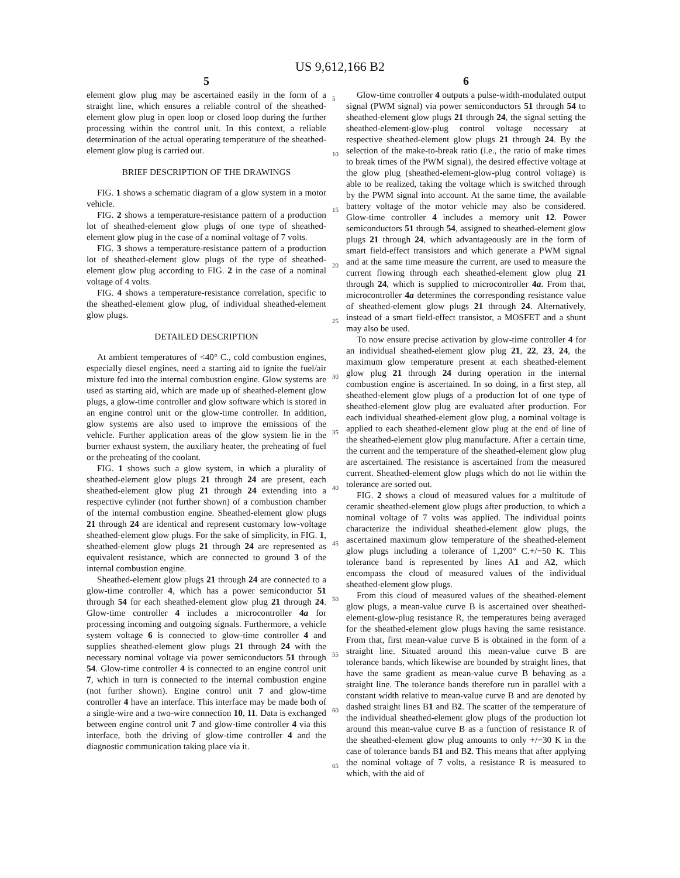US 9,612,166 B2
5
element glow plug may be ascertained easily in the form of a straight line, which ensures a reliable control of the sheathed-element glow plug in open loop or closed loop during the further processing within the control unit. In this context, a reliable determination of the actual operating temperature of the sheathed-element glow plug is carried out.
BRIEF DESCRIPTION OF THE DRAWINGS
FIG. 1 shows a schematic diagram of a glow system in a motor vehicle.
FIG. 2 shows a temperature-resistance pattern of a production lot of sheathed-element glow plugs of one type of sheathed-element glow plug in the case of a nominal voltage of 7 volts.
FIG. 3 shows a temperature-resistance pattern of a production lot of sheathed-element glow plugs of the type of sheathed-element glow plug according to FIG. 2 in the case of a nominal voltage of 4 volts.
FIG. 4 shows a temperature-resistance correlation, specific to the sheathed-element glow plug, of individual sheathed-element glow plugs.
DETAILED DESCRIPTION
At ambient temperatures of <40° C., cold combustion engines, especially diesel engines, need a starting aid to ignite the fuel/air mixture fed into the internal combustion engine. Glow systems are used as starting aid, which are made up of sheathed-element glow plugs, a glow-time controller and glow software which is stored in an engine control unit or the glow-time controller. In addition, glow systems are also used to improve the emissions of the vehicle. Further application areas of the glow system lie in the burner exhaust system, the auxiliary heater, the preheating of fuel or the preheating of the coolant.
FIG. 1 shows such a glow system, in which a plurality of sheathed-element glow plugs 21 through 24 are present, each sheathed-element glow plug 21 through 24 extending into a respective cylinder (not further shown) of a combustion chamber of the internal combustion engine. Sheathed-element glow plugs 21 through 24 are identical and represent customary low-voltage sheathed-element glow plugs. For the sake of simplicity, in FIG. 1, sheathed-element glow plugs 21 through 24 are represented as equivalent resistance, which are connected to ground 3 of the internal combustion engine.
Sheathed-element glow plugs 21 through 24 are connected to a glow-time controller 4, which has a power semiconductor 51 through 54 for each sheathed-element glow plug 21 through 24. Glow-time controller 4 includes a microcontroller 4a for processing incoming and outgoing signals. Furthermore, a vehicle system voltage 6 is connected to glow-time controller 4 and supplies sheathed-element glow plugs 21 through 24 with the necessary nominal voltage via power semiconductors 51 through 54. Glow-time controller 4 is connected to an engine control unit 7, which in turn is connected to the internal combustion engine (not further shown). Engine control unit 7 and glow-time controller 4 have an interface. This interface may be made both of a single-wire and a two-wire connection 10, 11. Data is exchanged between engine control unit 7 and glow-time controller 4 via this interface, both the driving of glow-time controller 4 and the diagnostic communication taking place via it.
5
10
15
20
25
30
35
40
45
50
55
60
65
6
Glow-time controller 4 outputs a pulse-width-modulated output signal (PWM signal) via power semiconductors 51 through 54 to sheathed-element glow plugs 21 through 24, the signal setting the sheathed-element-glow-plug control voltage necessary at respective sheathed-element glow plugs 21 through 24. By the selection of the make-to-break ratio (i.e., the ratio of make times to break times of the PWM signal), the desired effective voltage at the glow plug (sheathed-element-glow-plug control voltage) is able to be realized, taking the voltage which is switched through by the PWM signal into account. At the same time, the available battery voltage of the motor vehicle may also be considered. Glow-time controller 4 includes a memory unit 12. Power semiconductors 51 through 54, assigned to sheathed-element glow plugs 21 through 24, which advantageously are in the form of smart field-effect transistors and which generate a PWM signal and at the same time measure the current, are used to measure the current flowing through each sheathed-element glow plug 21 through 24, which is supplied to microcontroller 4a. From that, microcontroller 4a determines the corresponding resistance value of sheathed-element glow plugs 21 through 24. Alternatively, instead of a smart field-effect transistor, a MOSFET and a shunt may also be used.
To now ensure precise activation by glow-time controller 4 for an individual sheathed-element glow plug 21, 22, 23, 24, the maximum glow temperature present at each sheathed-element glow plug 21 through 24 during operation in the internal combustion engine is ascertained. In so doing, in a first step, all sheathed-element glow plugs of a production lot of one type of sheathed-element glow plug are evaluated after production. For each individual sheathed-element glow plug, a nominal voltage is applied to each sheathed-element glow plug at the end of line of the sheathed-element glow plug manufacture. After a certain time, the current and the temperature of the sheathed-element glow plug are ascertained. The resistance is ascertained from the measured current. Sheathed-element glow plugs which do not lie within the tolerance are sorted out.
FIG. 2 shows a cloud of measured values for a multitude of ceramic sheathed-element glow plugs after production, to which a nominal voltage of 7 volts was applied. The individual points characterize the individual sheathed-element glow plugs, the ascertained maximum glow temperature of the sheathed-element glow plugs including a tolerance of 1,200° C.+/−50 K. This tolerance band is represented by lines A1 and A2, which encompass the cloud of measured values of the individual sheathed-element glow plugs.
From this cloud of measured values of the sheathed-element glow plugs, a mean-value curve B is ascertained over sheathed-element-glow-plug resistance R, the temperatures being averaged for the sheathed-element glow plugs having the same resistance. From that, first mean-value curve B is obtained in the form of a straight line. Situated around this mean-value curve B are tolerance bands, which likewise are bounded by straight lines, that have the same gradient as mean-value curve B behaving as a straight line. The tolerance bands therefore run in parallel with a constant width relative to mean-value curve B and are denoted by dashed straight lines B1 and B2. The scatter of the temperature of the individual sheathed-element glow plugs of the production lot around this mean-value curve B as a function of resistance R of the sheathed-element glow plug amounts to only +/−30 K in the case of tolerance bands B1 and B2. This means that after applying the nominal voltage of 7 volts, a resistance R is measured to which, with the aid of